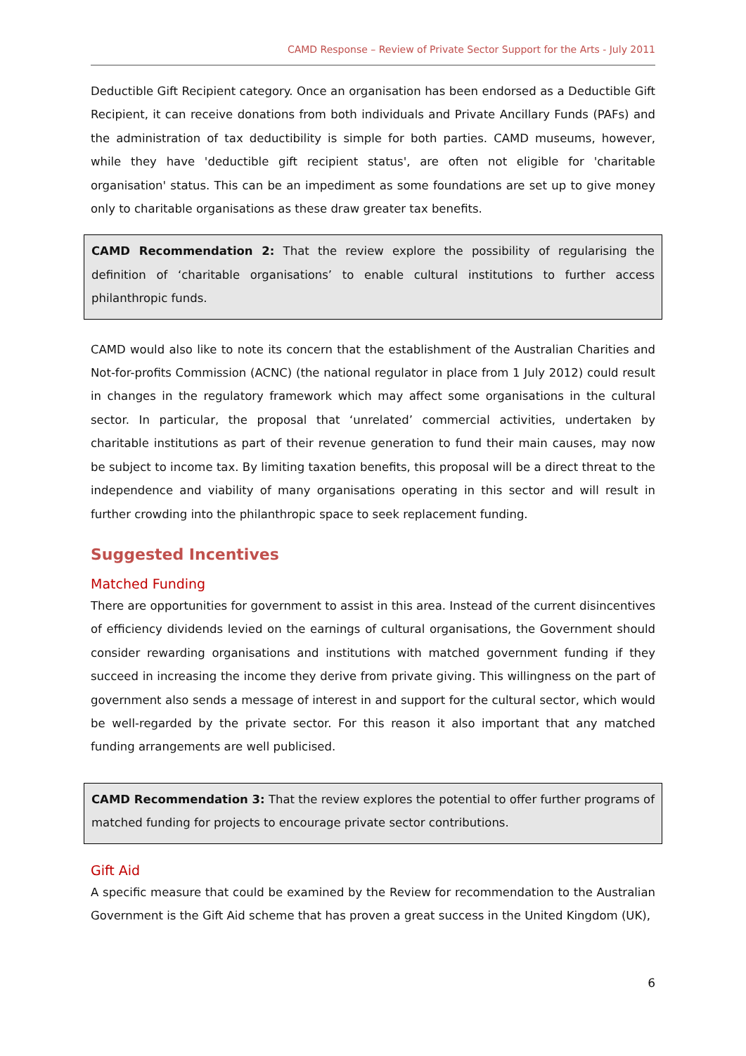CAMD Response – Review of Private Sector Support for the Arts - July 2011
Deductible Gift Recipient category. Once an organisation has been endorsed as a Deductible Gift Recipient, it can receive donations from both individuals and Private Ancillary Funds (PAFs) and the administration of tax deductibility is simple for both parties. CAMD museums, however, while they have 'deductible gift recipient status', are often not eligible for 'charitable organisation' status. This can be an impediment as some foundations are set up to give money only to charitable organisations as these draw greater tax benefits.
CAMD Recommendation 2: That the review explore the possibility of regularising the definition of ‘charitable organisations’ to enable cultural institutions to further access philanthropic funds.
CAMD would also like to note its concern that the establishment of the Australian Charities and Not-for-profits Commission (ACNC) (the national regulator in place from 1 July 2012) could result in changes in the regulatory framework which may affect some organisations in the cultural sector. In particular, the proposal that ‘unrelated’ commercial activities, undertaken by charitable institutions as part of their revenue generation to fund their main causes, may now be subject to income tax. By limiting taxation benefits, this proposal will be a direct threat to the independence and viability of many organisations operating in this sector and will result in further crowding into the philanthropic space to seek replacement funding.
Suggested Incentives
Matched Funding
There are opportunities for government to assist in this area. Instead of the current disincentives of efficiency dividends levied on the earnings of cultural organisations, the Government should consider rewarding organisations and institutions with matched government funding if they succeed in increasing the income they derive from private giving. This willingness on the part of government also sends a message of interest in and support for the cultural sector, which would be well-regarded by the private sector. For this reason it also important that any matched funding arrangements are well publicised.
CAMD Recommendation 3: That the review explores the potential to offer further programs of matched funding for projects to encourage private sector contributions.
Gift Aid
A specific measure that could be examined by the Review for recommendation to the Australian Government is the Gift Aid scheme that has proven a great success in the United Kingdom (UK),
6